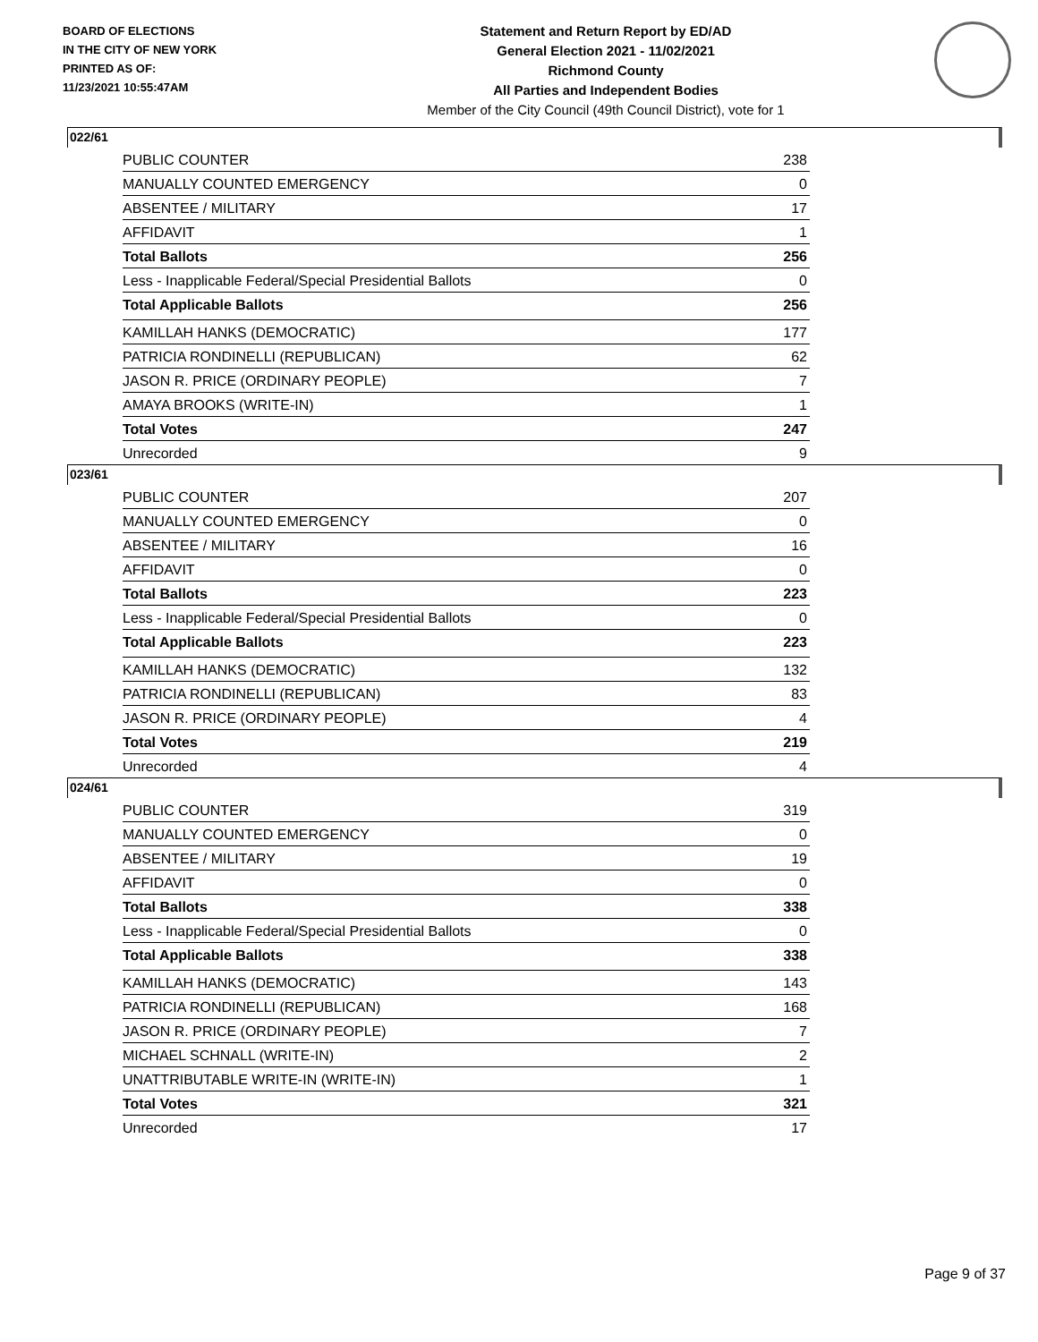BOARD OF ELECTIONS
IN THE CITY OF NEW YORK
PRINTED AS OF:
11/23/2021 10:55:47AM
Statement and Return Report by ED/AD
General Election 2021 - 11/02/2021
Richmond County
All Parties and Independent Bodies
Member of the City Council (49th Council District), vote for 1
022/61
| PUBLIC COUNTER | 238 |
| MANUALLY COUNTED EMERGENCY | 0 |
| ABSENTEE / MILITARY | 17 |
| AFFIDAVIT | 1 |
| Total Ballots | 256 |
| Less - Inapplicable Federal/Special Presidential Ballots | 0 |
| Total Applicable Ballots | 256 |
| KAMILLAH HANKS (DEMOCRATIC) | 177 |
| PATRICIA RONDINELLI (REPUBLICAN) | 62 |
| JASON R. PRICE (ORDINARY PEOPLE) | 7 |
| AMAYA BROOKS (WRITE-IN) | 1 |
| Total Votes | 247 |
| Unrecorded | 9 |
023/61
| PUBLIC COUNTER | 207 |
| MANUALLY COUNTED EMERGENCY | 0 |
| ABSENTEE / MILITARY | 16 |
| AFFIDAVIT | 0 |
| Total Ballots | 223 |
| Less - Inapplicable Federal/Special Presidential Ballots | 0 |
| Total Applicable Ballots | 223 |
| KAMILLAH HANKS (DEMOCRATIC) | 132 |
| PATRICIA RONDINELLI (REPUBLICAN) | 83 |
| JASON R. PRICE (ORDINARY PEOPLE) | 4 |
| Total Votes | 219 |
| Unrecorded | 4 |
024/61
| PUBLIC COUNTER | 319 |
| MANUALLY COUNTED EMERGENCY | 0 |
| ABSENTEE / MILITARY | 19 |
| AFFIDAVIT | 0 |
| Total Ballots | 338 |
| Less - Inapplicable Federal/Special Presidential Ballots | 0 |
| Total Applicable Ballots | 338 |
| KAMILLAH HANKS (DEMOCRATIC) | 143 |
| PATRICIA RONDINELLI (REPUBLICAN) | 168 |
| JASON R. PRICE (ORDINARY PEOPLE) | 7 |
| MICHAEL SCHNALL (WRITE-IN) | 2 |
| UNATTRIBUTABLE WRITE-IN (WRITE-IN) | 1 |
| Total Votes | 321 |
| Unrecorded | 17 |
Page 9 of 37